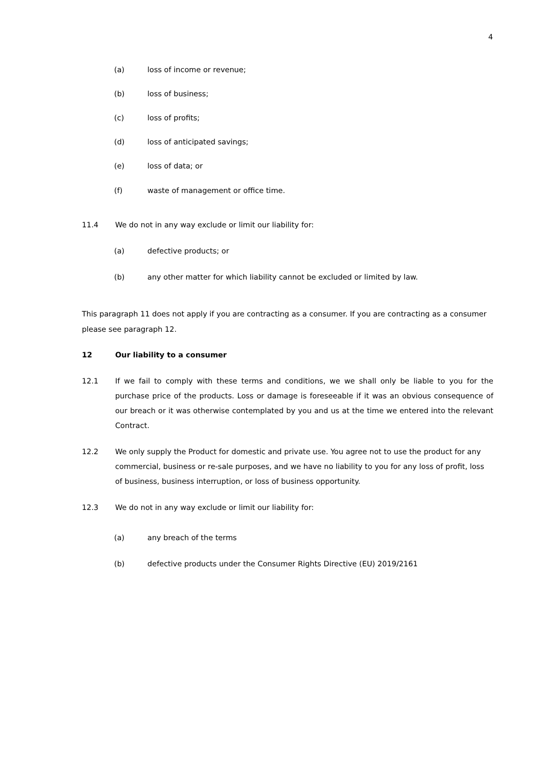4
(a) loss of income or revenue;
(b) loss of business;
(c) loss of profits;
(d) loss of anticipated savings;
(e) loss of data; or
(f) waste of management or office time.
11.4 We do not in any way exclude or limit our liability for:
(a) defective products; or
(b) any other matter for which liability cannot be excluded or limited by law.
This paragraph 11 does not apply if you are contracting as a consumer. If you are contracting as a consumer please see paragraph 12.
12 Our liability to a consumer
12.1 If we fail to comply with these terms and conditions, we we shall only be liable to you for the purchase price of the products. Loss or damage is foreseeable if it was an obvious consequence of our breach or it was otherwise contemplated by you and us at the time we entered into the relevant Contract.
12.2 We only supply the Product for domestic and private use. You agree not to use the product for any commercial, business or re-sale purposes, and we have no liability to you for any loss of profit, loss of business, business interruption, or loss of business opportunity.
12.3 We do not in any way exclude or limit our liability for:
(a) any breach of the terms
(b) defective products under the Consumer Rights Directive (EU) 2019/2161